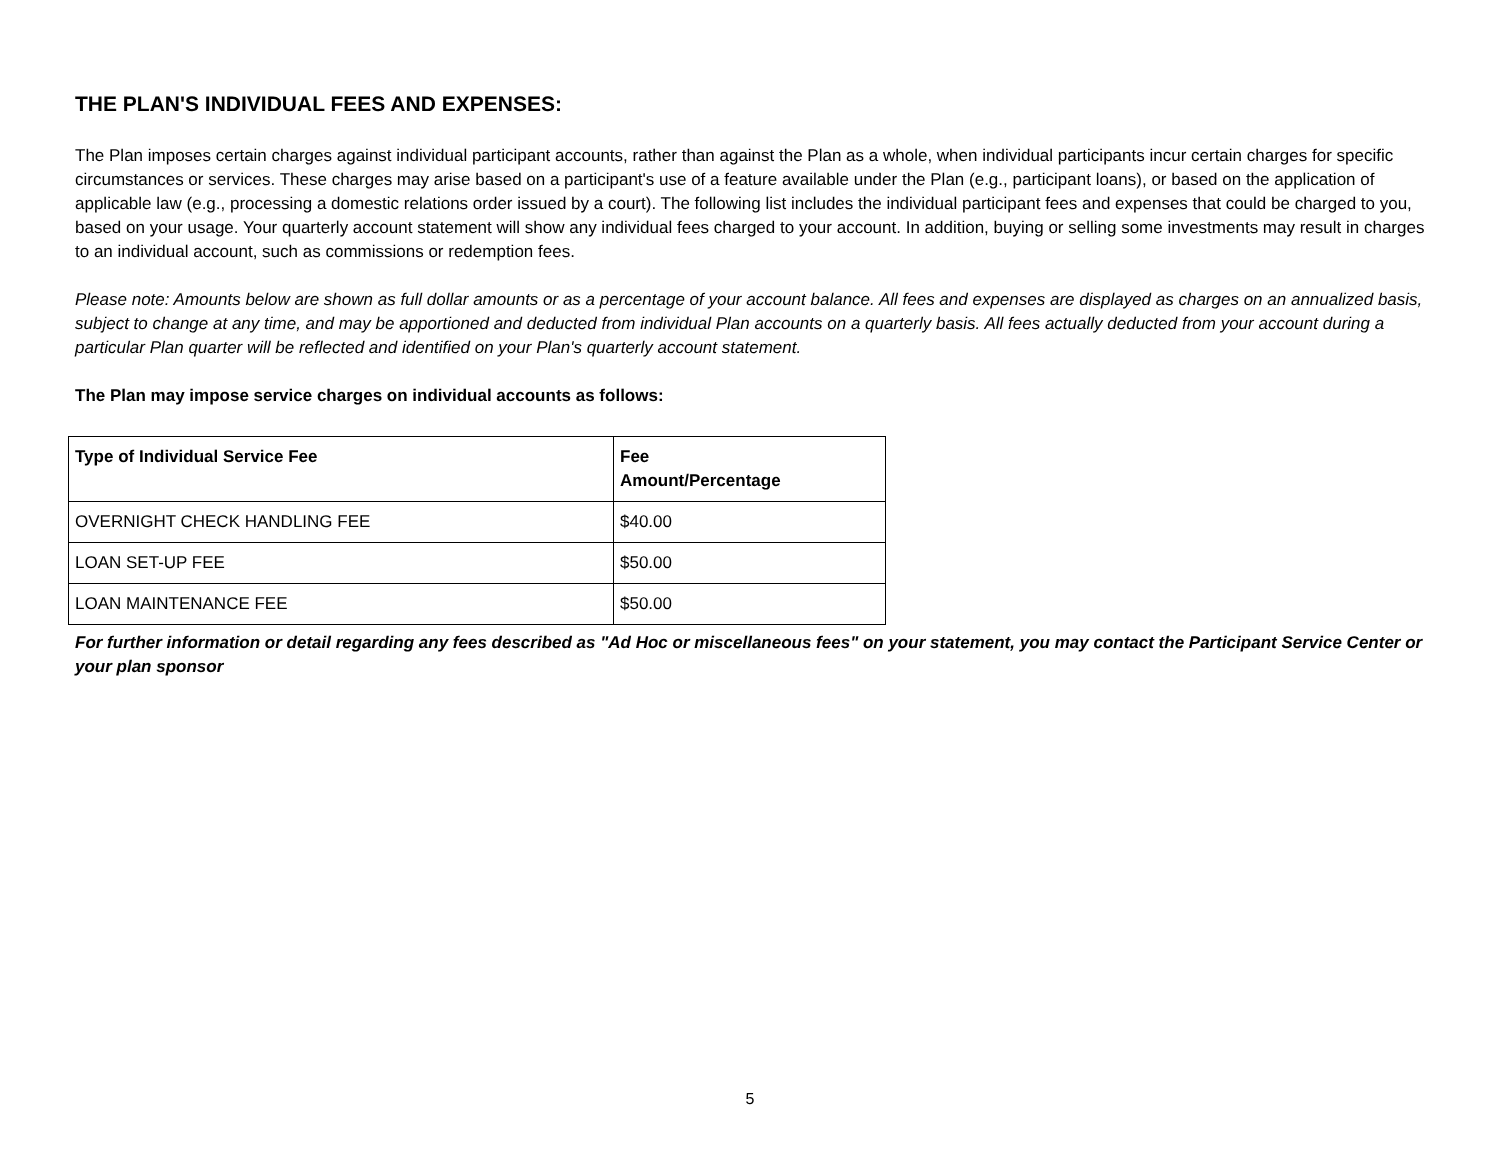THE PLAN'S INDIVIDUAL FEES AND EXPENSES:
The Plan imposes certain charges against individual participant accounts, rather than against the Plan as a whole, when individual participants incur certain charges for specific circumstances or services. These charges may arise based on a participant's use of a feature available under the Plan (e.g., participant loans), or based on the application of applicable law (e.g., processing a domestic relations order issued by a court). The following list includes the individual participant fees and expenses that could be charged to you, based on your usage. Your quarterly account statement will show any individual fees charged to your account. In addition, buying or selling some investments may result in charges to an individual account, such as commissions or redemption fees.
Please note: Amounts below are shown as full dollar amounts or as a percentage of your account balance. All fees and expenses are displayed as charges on an annualized basis, subject to change at any time, and may be apportioned and deducted from individual Plan accounts on a quarterly basis. All fees actually deducted from your account during a particular Plan quarter will be reflected and identified on your Plan's quarterly account statement.
The Plan may impose service charges on individual accounts as follows:
| Type of Individual Service Fee | Fee Amount/Percentage |
| --- | --- |
| OVERNIGHT CHECK HANDLING FEE | $40.00 |
| LOAN SET-UP FEE | $50.00 |
| LOAN MAINTENANCE FEE | $50.00 |
For further information or detail regarding any fees described as "Ad Hoc or miscellaneous fees" on your statement, you may contact the Participant Service Center or your plan sponsor
5